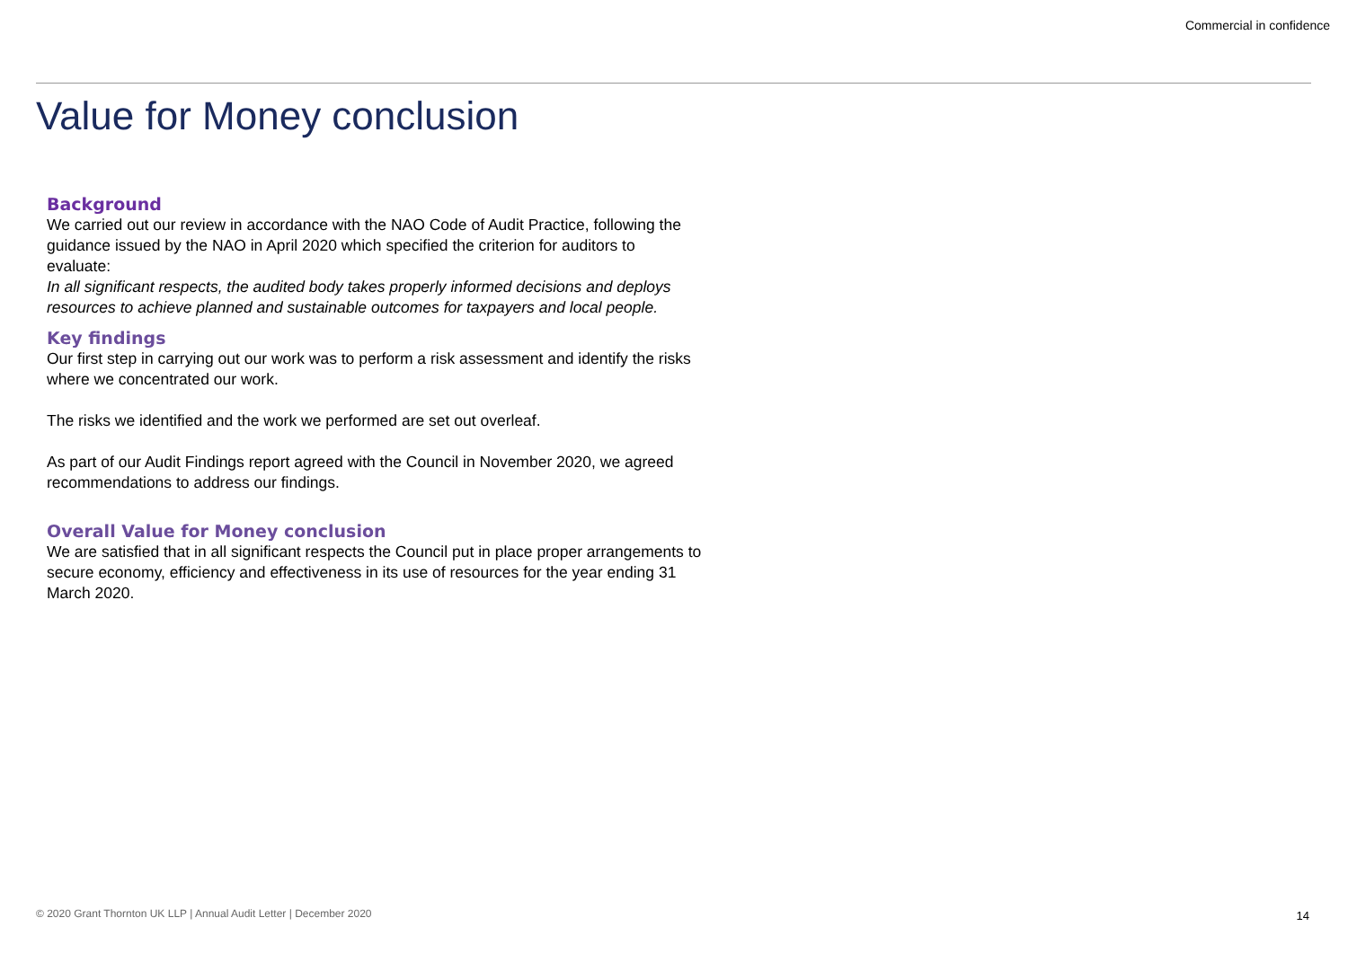Commercial in confidence
Value for Money conclusion
Background
We carried out our review in accordance with the NAO Code of Audit Practice, following the guidance issued by the NAO in April 2020 which specified the criterion for auditors to evaluate:
In all significant respects, the audited body takes properly informed decisions and deploys resources to achieve planned and sustainable outcomes for taxpayers and local people.
Key findings
Our first step in carrying out our work was to perform a risk assessment and identify the risks where we concentrated our work.
The risks we identified and the work we performed are set out overleaf.
As part of our Audit Findings report agreed with the Council in November 2020, we agreed recommendations to address our findings.
Overall Value for Money conclusion
We are satisfied that in all significant respects the Council put in place proper arrangements to secure economy, efficiency and effectiveness in its use of resources for the year ending 31 March 2020.
© 2020 Grant Thornton UK LLP | Annual Audit Letter | December 2020
14